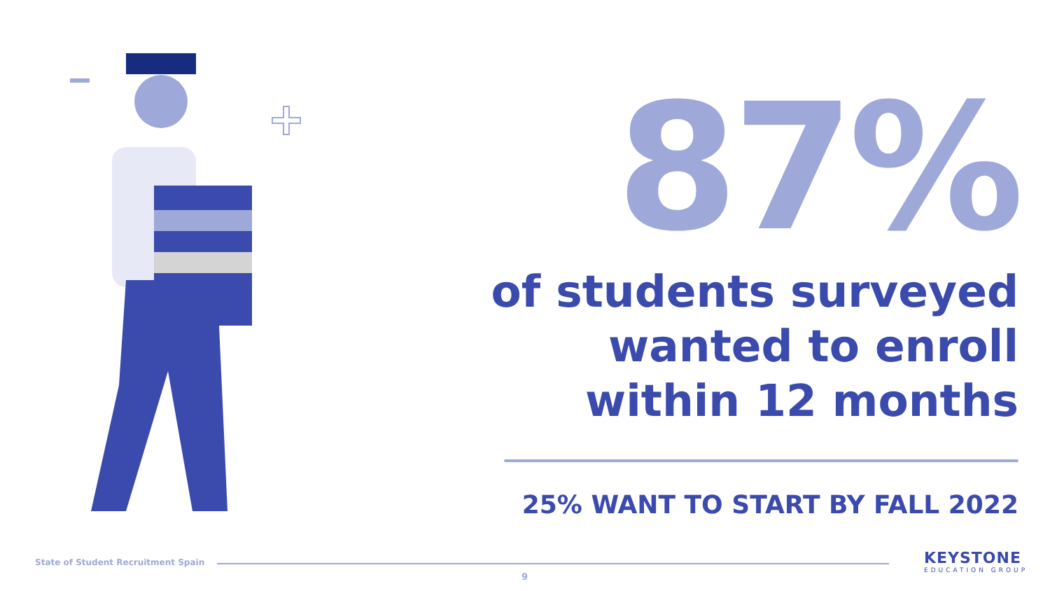87%
of students surveyed
wanted to enroll
within 12 months
25% WANT TO START BY FALL 2022
State of Student Recruitment Spain
9
KEYSTONE
EDUCATION GROUP